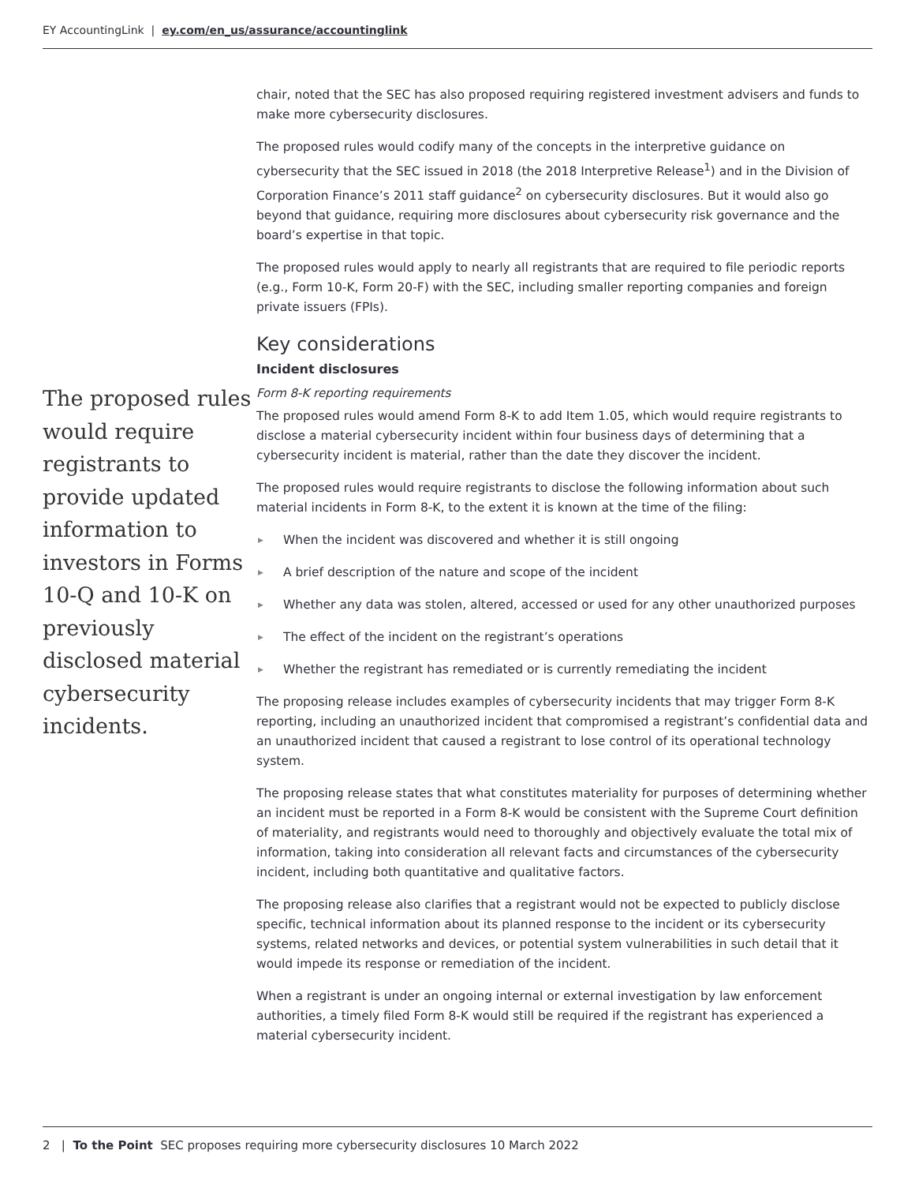EY AccountingLink | ey.com/en_us/assurance/accountinglink
The proposed rules would require registrants to provide updated information to investors in Forms 10-Q and 10-K on previously disclosed material cybersecurity incidents.
chair, noted that the SEC has also proposed requiring registered investment advisers and funds to make more cybersecurity disclosures.
The proposed rules would codify many of the concepts in the interpretive guidance on cybersecurity that the SEC issued in 2018 (the 2018 Interpretive Release<sup>1</sup>) and in the Division of Corporation Finance’s 2011 staff guidance<sup>2</sup> on cybersecurity disclosures. But it would also go beyond that guidance, requiring more disclosures about cybersecurity risk governance and the board’s expertise in that topic.
The proposed rules would apply to nearly all registrants that are required to file periodic reports (e.g., Form 10-K, Form 20-F) with the SEC, including smaller reporting companies and foreign private issuers (FPIs).
Key considerations
Incident disclosures
Form 8-K reporting requirements
The proposed rules would amend Form 8-K to add Item 1.05, which would require registrants to disclose a material cybersecurity incident within four business days of determining that a cybersecurity incident is material, rather than the date they discover the incident.
The proposed rules would require registrants to disclose the following information about such material incidents in Form 8-K, to the extent it is known at the time of the filing:
▶ When the incident was discovered and whether it is still ongoing
▶ A brief description of the nature and scope of the incident
▶ Whether any data was stolen, altered, accessed or used for any other unauthorized purposes
▶ The effect of the incident on the registrant’s operations
▶ Whether the registrant has remediated or is currently remediating the incident
The proposing release includes examples of cybersecurity incidents that may trigger Form 8-K reporting, including an unauthorized incident that compromised a registrant’s confidential data and an unauthorized incident that caused a registrant to lose control of its operational technology system.
The proposing release states that what constitutes materiality for purposes of determining whether an incident must be reported in a Form 8-K would be consistent with the Supreme Court definition of materiality, and registrants would need to thoroughly and objectively evaluate the total mix of information, taking into consideration all relevant facts and circumstances of the cybersecurity incident, including both quantitative and qualitative factors.
The proposing release also clarifies that a registrant would not be expected to publicly disclose specific, technical information about its planned response to the incident or its cybersecurity systems, related networks and devices, or potential system vulnerabilities in such detail that it would impede its response or remediation of the incident.
When a registrant is under an ongoing internal or external investigation by law enforcement authorities, a timely filed Form 8-K would still be required if the registrant has experienced a material cybersecurity incident.
2 | To the Point SEC proposes requiring more cybersecurity disclosures 10 March 2022